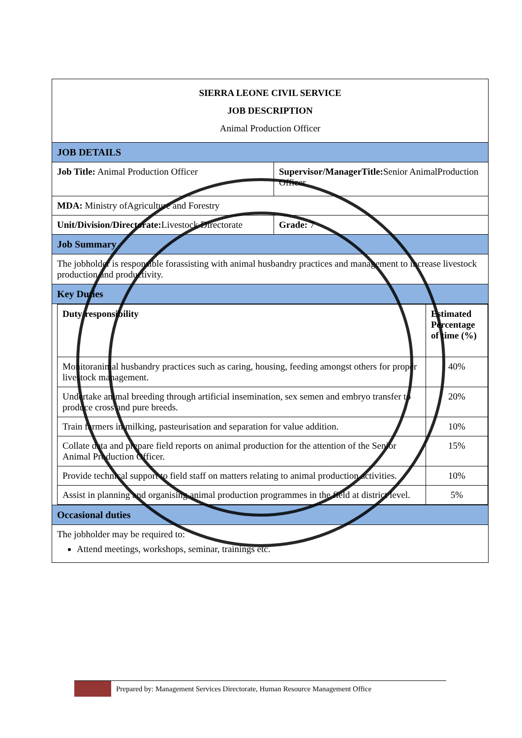| SIERRA LEONE CIVIL SERVICE JOB DESCRIPTION Animal Production Officer | |
| JOB DETAILS | |
| Job Title: Animal Production Officer | Supervisor/ManagerTitle: Senior AnimalProduction Officer |
| MDA: Ministry ofAgriculture and Forestry | |
| Unit/Division/Directorate: Livestock Directorate | Grade: 7 |
| Job Summary | |
| The jobholder is responsible forassisting with animal husbandry practices and management to increase livestock production and productivity. | |
| Key Duties | |
| / Duty/responsibility / Estimated Percentage of time (%) / / --- / --- / / Monitoranimal husbandry practices such as caring, housing, feeding amongst others for proper livestock management. / 40% / / Undertake animal breeding through artificial insemination, sex semen and embryo transfer to produce cross and pure breeds. / 20% / / Train farmers in milking, pasteurisation and separation for value addition. / 10% / / Collate data and prepare field reports on animal production for the attention of the Senior Animal Production Officer. / 15% / / Provide technical support to field staff on matters relating to animal production activities. / 10% / / Assist in planning and organising animal production programmes in the field at district level. / 5% / | |
| Occasional duties | |
| The jobholder may be required to: Attend meetings, workshops, seminar, trainings etc. | |
Prepared by: Management Services Directorate, Human Resource Management Office